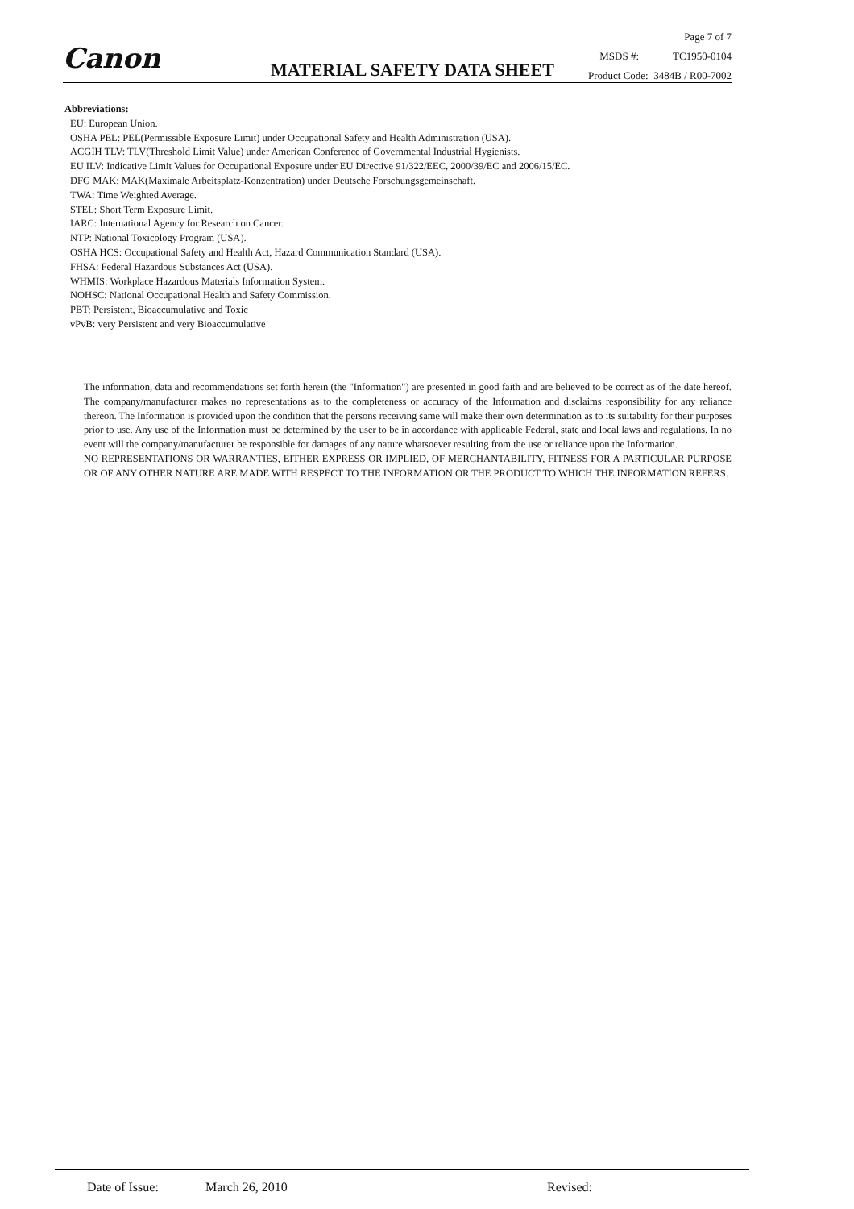Canon MATERIAL SAFETY DATA SHEET
Page 7 of 7
MSDS #: TC1950-0104
Product Code: 3484B / R00-7002
Abbreviations:
EU: European Union.
OSHA PEL: PEL(Permissible Exposure Limit) under Occupational Safety and Health Administration (USA).
ACGIH TLV: TLV(Threshold Limit Value) under American Conference of Governmental Industrial Hygienists.
EU ILV: Indicative Limit Values for Occupational Exposure under EU Directive 91/322/EEC, 2000/39/EC and 2006/15/EC.
DFG MAK: MAK(Maximale Arbeitsplatz-Konzentration) under Deutsche Forschungsgemeinschaft.
TWA: Time Weighted Average.
STEL: Short Term Exposure Limit.
IARC: International Agency for Research on Cancer.
NTP: National Toxicology Program (USA).
OSHA HCS: Occupational Safety and Health Act, Hazard Communication Standard (USA).
FHSA: Federal Hazardous Substances Act (USA).
WHMIS: Workplace Hazardous Materials Information System.
NOHSC: National Occupational Health and Safety Commission.
PBT: Persistent, Bioaccumulative and Toxic
vPvB: very Persistent and very Bioaccumulative
The information, data and recommendations set forth herein (the "Information") are presented in good faith and are believed to be correct as of the date hereof. The company/manufacturer makes no representations as to the completeness or accuracy of the Information and disclaims responsibility for any reliance thereon. The Information is provided upon the condition that the persons receiving same will make their own determination as to its suitability for their purposes prior to use. Any use of the Information must be determined by the user to be in accordance with applicable Federal, state and local laws and regulations. In no event will the company/manufacturer be responsible for damages of any nature whatsoever resulting from the use or reliance upon the Information.
NO REPRESENTATIONS OR WARRANTIES, EITHER EXPRESS OR IMPLIED, OF MERCHANTABILITY, FITNESS FOR A PARTICULAR PURPOSE OR OF ANY OTHER NATURE ARE MADE WITH RESPECT TO THE INFORMATION OR THE PRODUCT TO WHICH THE INFORMATION REFERS.
Date of Issue: March 26, 2010 Revised: